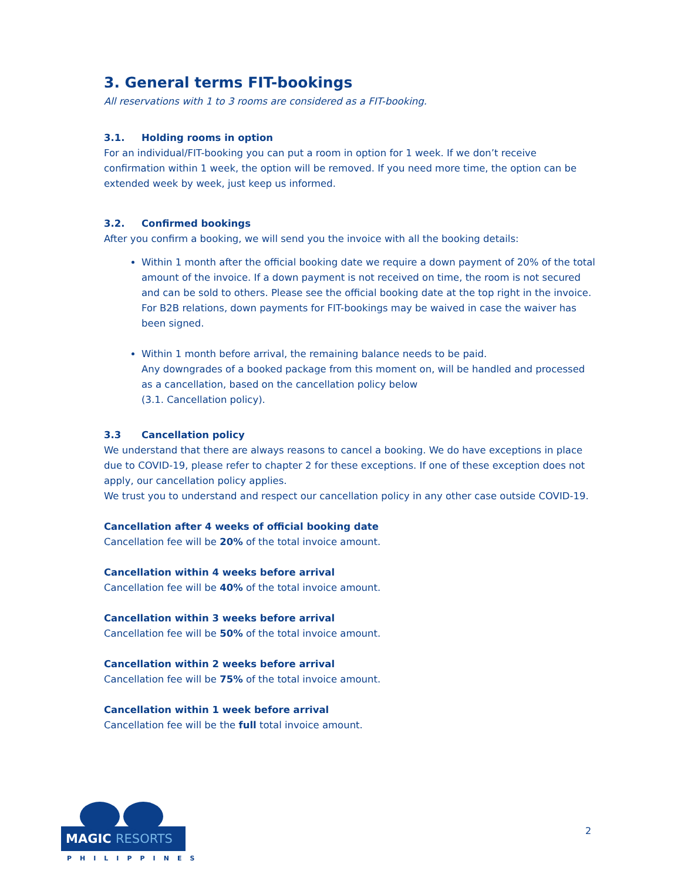3. General terms FIT-bookings
All reservations with 1 to 3 rooms are considered as a FIT-booking.
3.1. Holding rooms in option
For an individual/FIT-booking you can put a room in option for 1 week. If we don’t receive confirmation within 1 week, the option will be removed. If you need more time, the option can be extended week by week, just keep us informed.
3.2. Confirmed bookings
After you confirm a booking, we will send you the invoice with all the booking details:
Within 1 month after the official booking date we require a down payment of 20% of the total amount of the invoice. If a down payment is not received on time, the room is not secured and can be sold to others. Please see the official booking date at the top right in the invoice. For B2B relations, down payments for FIT-bookings may be waived in case the waiver has been signed.
Within 1 month before arrival, the remaining balance needs to be paid.
Any downgrades of a booked package from this moment on, will be handled and processed as a cancellation, based on the cancellation policy below
(3.1. Cancellation policy).
3.3 Cancellation policy
We understand that there are always reasons to cancel a booking. We do have exceptions in place due to COVID-19, please refer to chapter 2 for these exceptions. If one of these exception does not apply, our cancellation policy applies.
We trust you to understand and respect our cancellation policy in any other case outside COVID-19.
Cancellation after 4 weeks of official booking date
Cancellation fee will be 20% of the total invoice amount.
Cancellation within 4 weeks before arrival
Cancellation fee will be 40% of the total invoice amount.
Cancellation within 3 weeks before arrival
Cancellation fee will be 50% of the total invoice amount.
Cancellation within 2 weeks before arrival
Cancellation fee will be 75% of the total invoice amount.
Cancellation within 1 week before arrival
Cancellation fee will be the full total invoice amount.
MAGIC RESORTS
PHILIPPINES
2